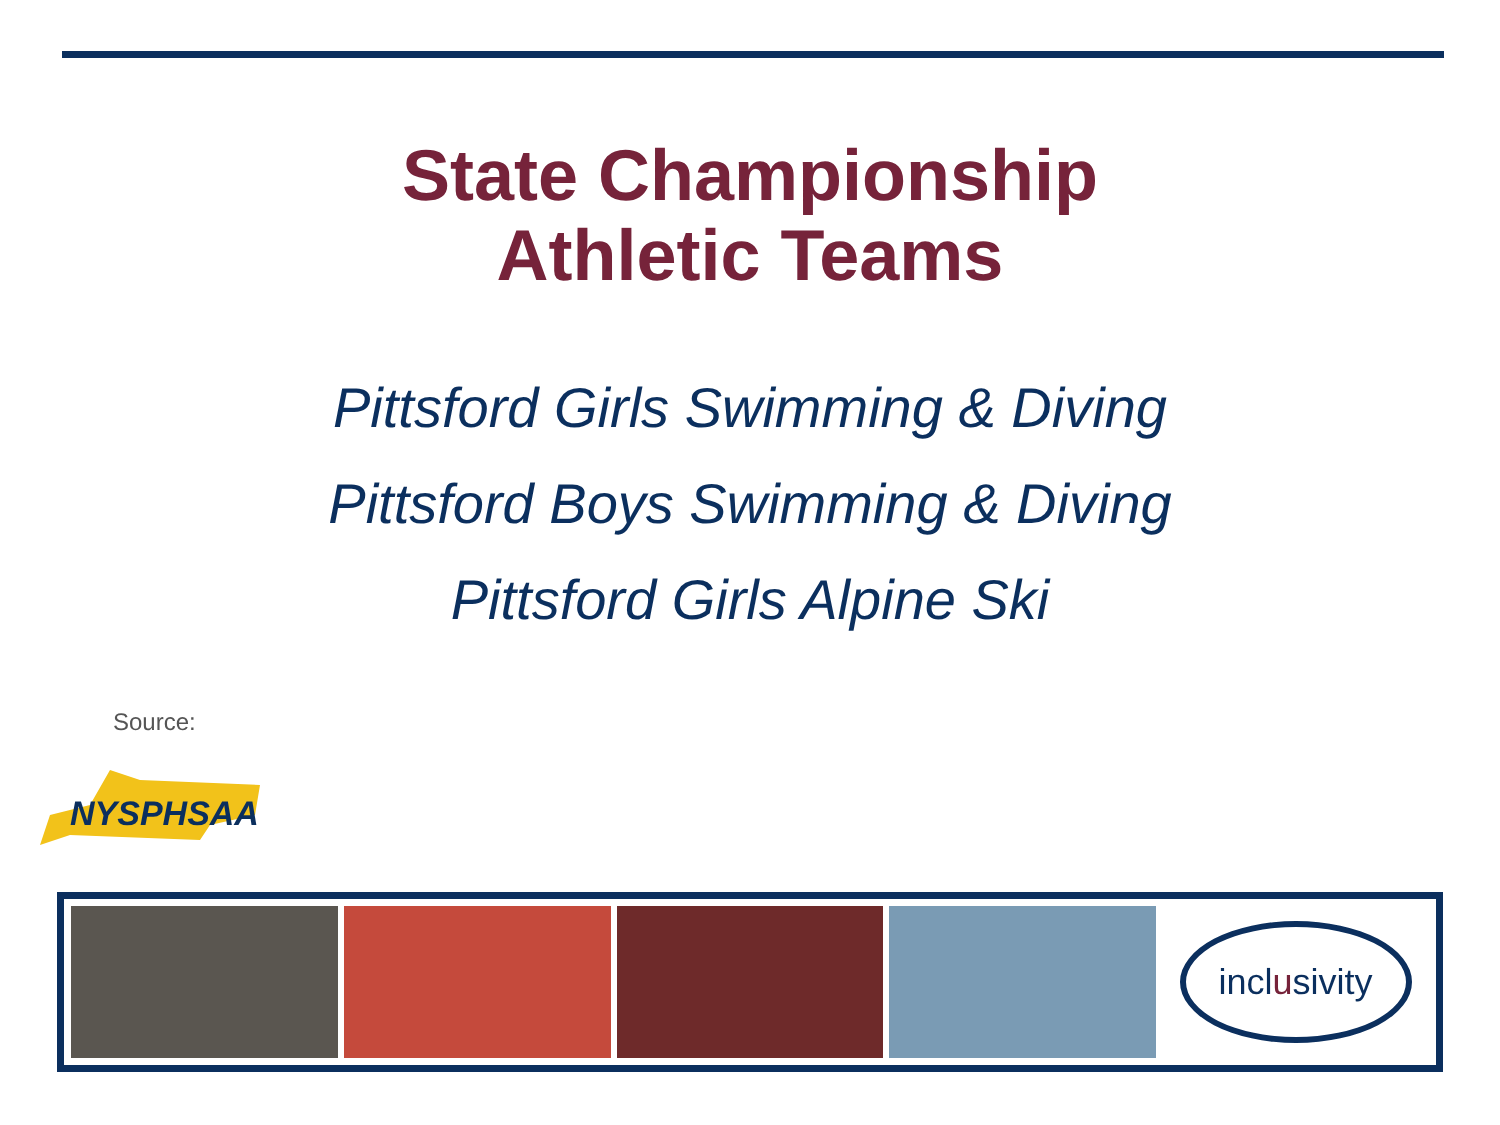State Championship
Athletic Teams
Pittsford Girls Swimming & Diving
Pittsford Boys Swimming & Diving
Pittsford Girls Alpine Ski
Source:
NYSPHSAA
incl u sivity